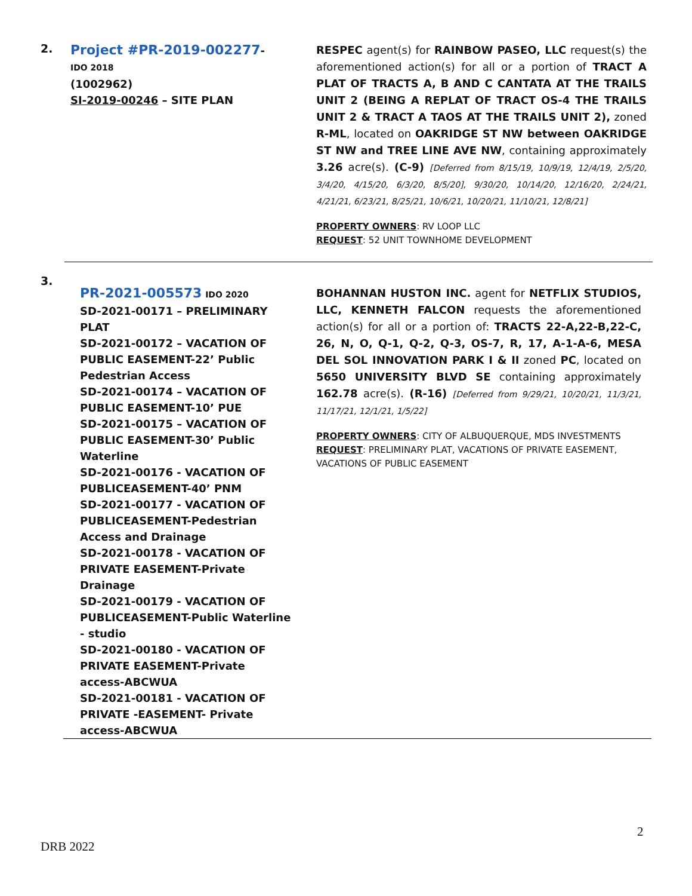2.
Project #PR-2019-002277- IDO 2018
(1002962)
SI-2019-00246 – SITE PLAN
RESPEC agent(s) for RAINBOW PASEO, LLC request(s) the aforementioned action(s) for all or a portion of TRACT A PLAT OF TRACTS A, B AND C CANTATA AT THE TRAILS UNIT 2 (BEING A REPLAT OF TRACT OS-4 THE TRAILS UNIT 2 & TRACT A TAOS AT THE TRAILS UNIT 2), zoned R-ML, located on OAKRIDGE ST NW between OAKRIDGE ST NW and TREE LINE AVE NW, containing approximately 3.26 acre(s). (C-9) [Deferred from 8/15/19, 10/9/19, 12/4/19, 2/5/20, 3/4/20, 4/15/20, 6/3/20, 8/5/20], 9/30/20, 10/14/20, 12/16/20, 2/24/21, 4/21/21, 6/23/21, 8/25/21, 10/6/21, 10/20/21, 11/10/21, 12/8/21]
PROPERTY OWNERS: RV LOOP LLC
REQUEST: 52 UNIT TOWNHOME DEVELOPMENT
3.
PR-2021-005573 IDO 2020
SD-2021-00171 – PRELIMINARY PLAT
SD-2021-00172 – VACATION OF PUBLIC EASEMENT-22’ Public Pedestrian Access
SD-2021-00174 – VACATION OF PUBLIC EASEMENT-10’ PUE
SD-2021-00175 – VACATION OF PUBLIC EASEMENT-30’ Public Waterline
SD-2021-00176 - VACATION OF PUBLICEASEMENT-40’ PNM
SD-2021-00177 - VACATION OF PUBLICEASEMENT-Pedestrian Access and Drainage
SD-2021-00178 - VACATION OF PRIVATE EASEMENT-Private Drainage
SD-2021-00179 - VACATION OF PUBLICEASEMENT-Public Waterline - studio
SD-2021-00180 - VACATION OF PRIVATE EASEMENT-Private access-ABCWUA
SD-2021-00181 - VACATION OF PRIVATE -EASEMENT- Private access-ABCWUA
BOHANNAN HUSTON INC. agent for NETFLIX STUDIOS, LLC, KENNETH FALCON requests the aforementioned action(s) for all or a portion of: TRACTS 22-A,22-B,22-C, 26, N, O, Q-1, Q-2, Q-3, OS-7, R, 17, A-1-A-6, MESA DEL SOL INNOVATION PARK I & II zoned PC, located on 5650 UNIVERSITY BLVD SE containing approximately 162.78 acre(s). (R-16) [Deferred from 9/29/21, 10/20/21, 11/3/21, 11/17/21, 12/1/21, 1/5/22]
PROPERTY OWNERS: CITY OF ALBUQUERQUE, MDS INVESTMENTS
REQUEST: PRELIMINARY PLAT, VACATIONS OF PRIVATE EASEMENT, VACATIONS OF PUBLIC EASEMENT
2
DRB 2022